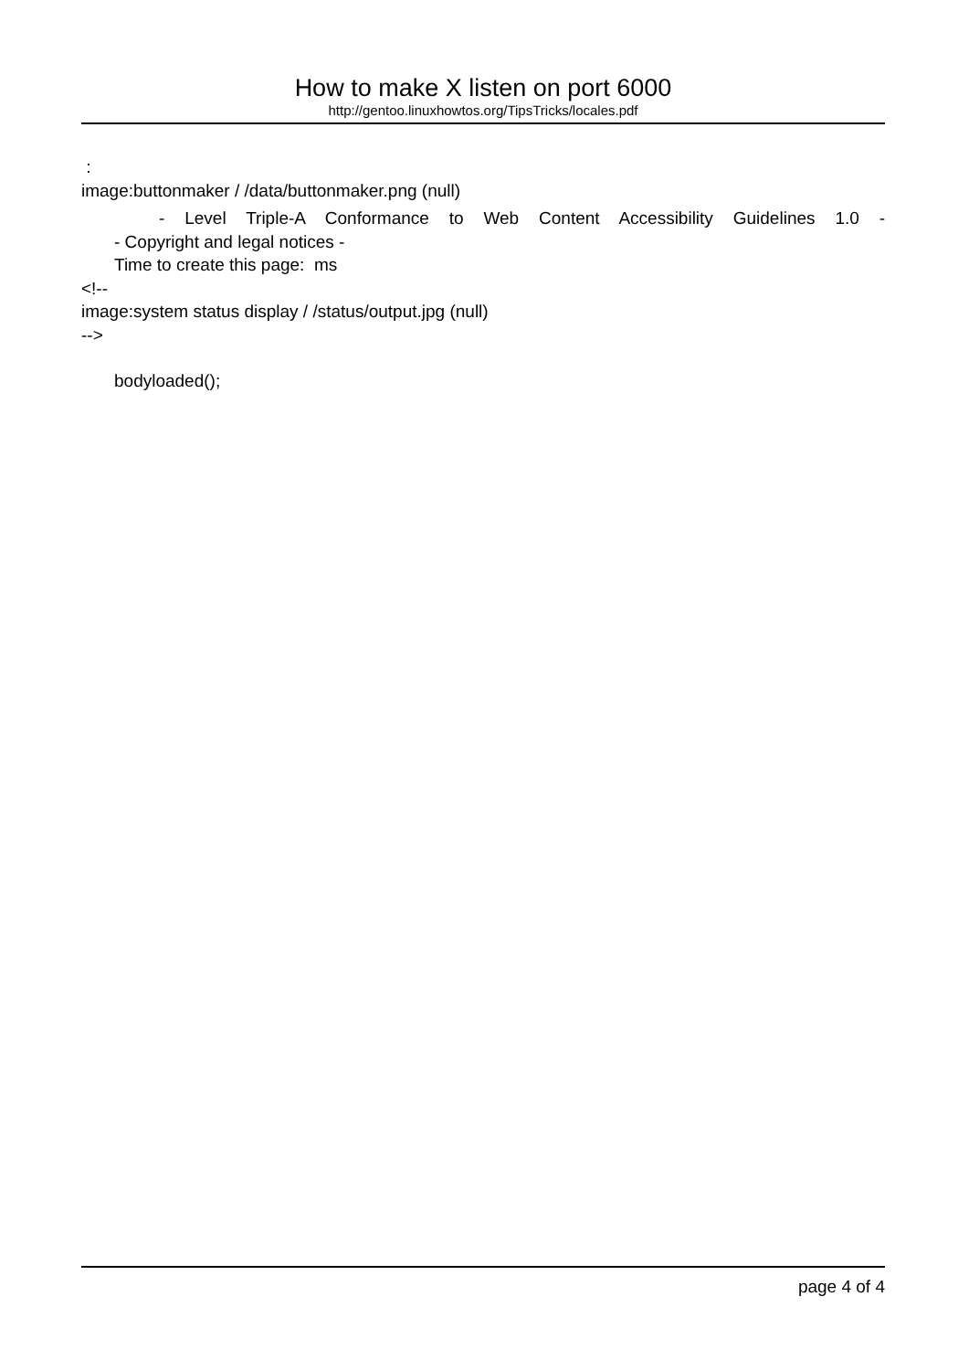How to make X listen on port 6000
http://gentoo.linuxhowtos.org/TipsTricks/locales.pdf
:
image:buttonmaker / /data/buttonmaker.png (null)
- Level Triple-A Conformance to Web Content Accessibility Guidelines 1.0 -
- Copyright and legal notices -
Time to create this page: ms
<!--
image:system status display / /status/output.jpg (null)
-->
bodyloaded();
page 4 of 4